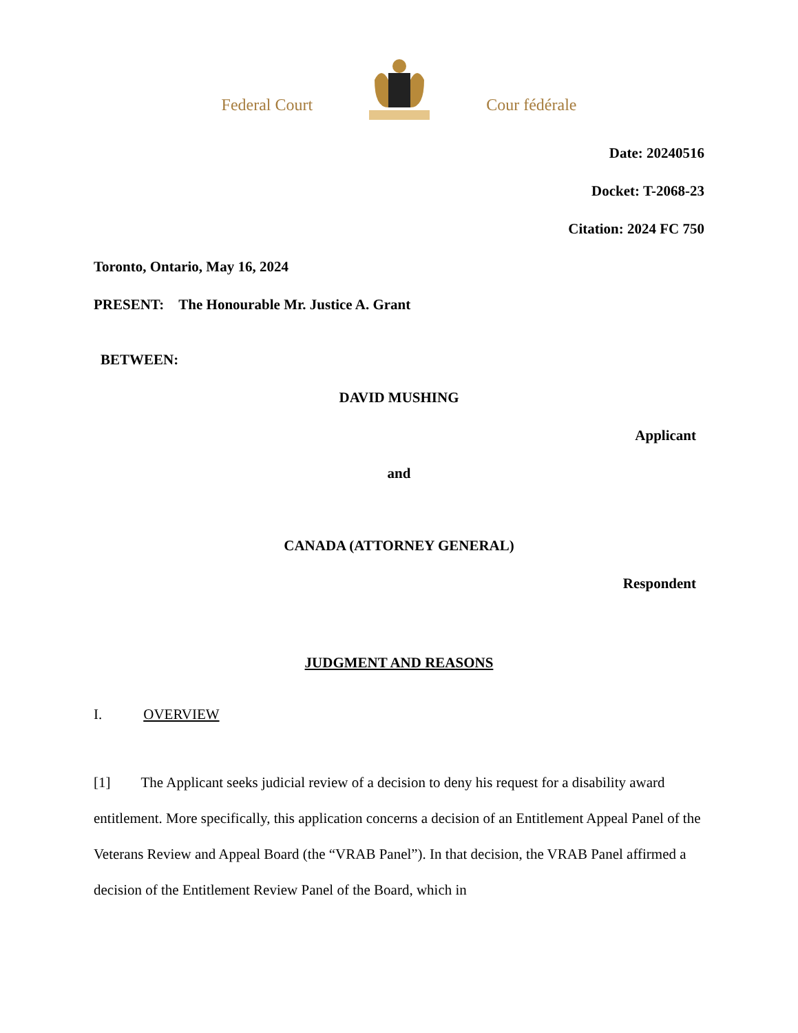Federal Court Cour fédérale
Date: 20240516
Docket: T-2068-23
Citation: 2024 FC 750
Toronto, Ontario, May 16, 2024
PRESENT: The Honourable Mr. Justice A. Grant
BETWEEN:
DAVID MUSHING
Applicant
and
CANADA (ATTORNEY GENERAL)
Respondent
JUDGMENT AND REASONS
I. OVERVIEW
[1] The Applicant seeks judicial review of a decision to deny his request for a disability award entitlement. More specifically, this application concerns a decision of an Entitlement Appeal Panel of the Veterans Review and Appeal Board (the “VRAB Panel”). In that decision, the VRAB Panel affirmed a decision of the Entitlement Review Panel of the Board, which in